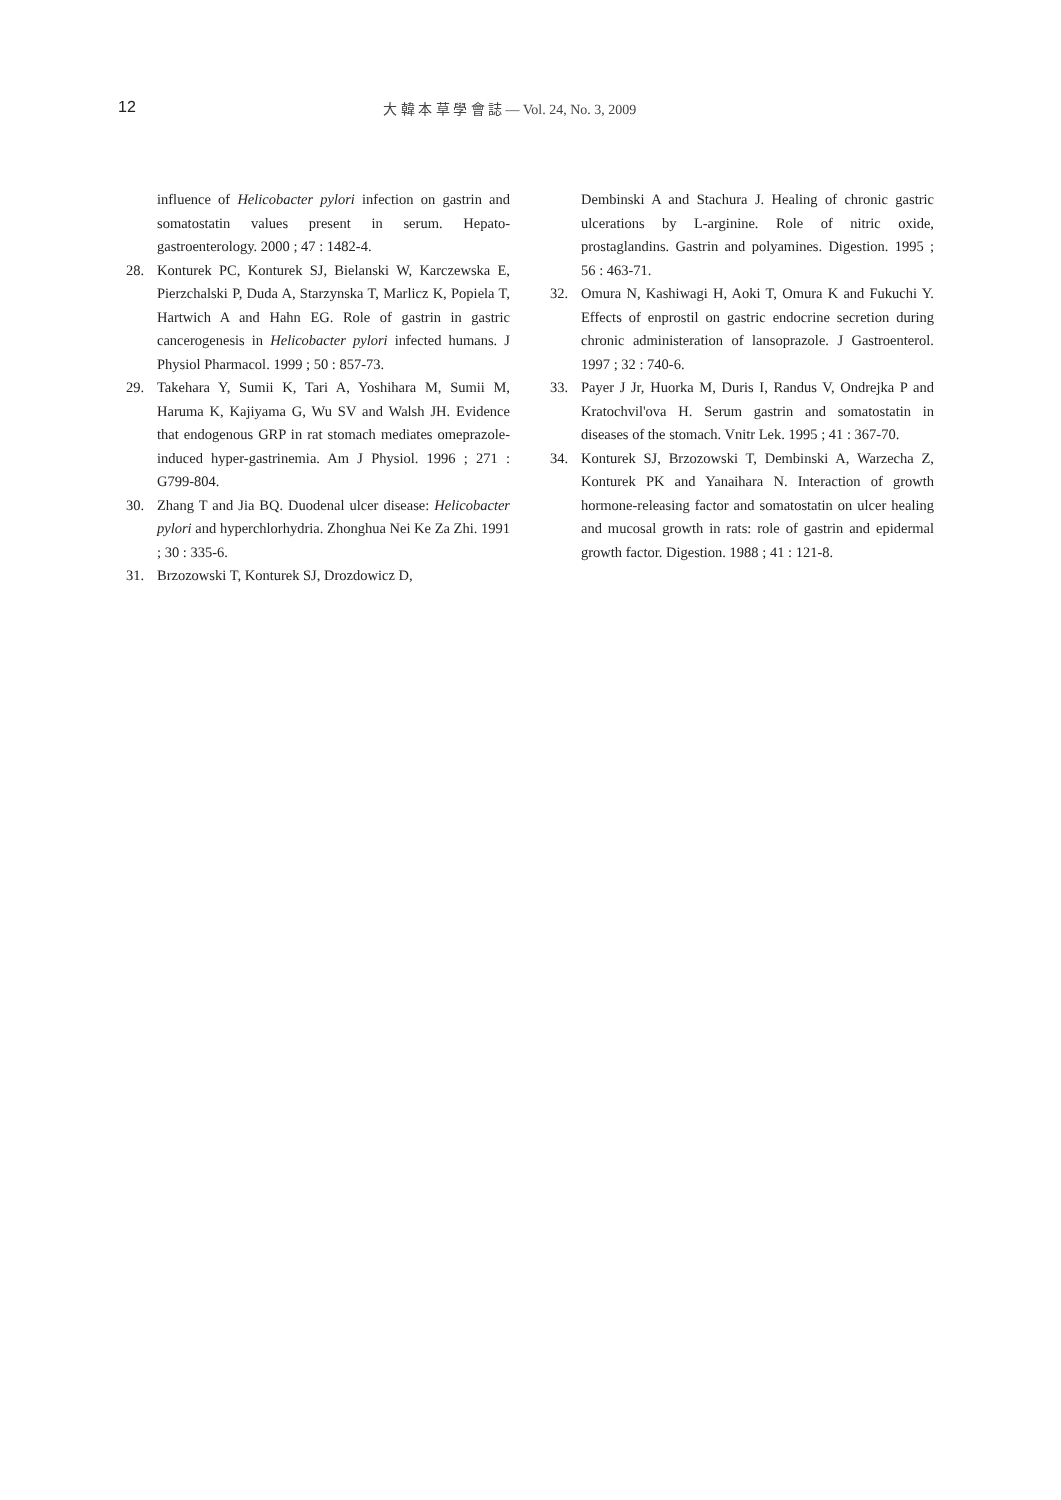12 大 韓 本 草 學 會 誌 — Vol. 24, No. 3, 2009
influence of Helicobacter pylori infection on gastrin and somatostatin values present in serum. Hepato-gastroenterology. 2000 ; 47 : 1482-4.
28. Konturek PC, Konturek SJ, Bielanski W, Karczewska E, Pierzchalski P, Duda A, Starzynska T, Marlicz K, Popiela T, Hartwich A and Hahn EG. Role of gastrin in gastric cancerogenesis in Helicobacter pylori infected humans. J Physiol Pharmacol. 1999 ; 50 : 857-73.
29. Takehara Y, Sumii K, Tari A, Yoshihara M, Sumii M, Haruma K, Kajiyama G, Wu SV and Walsh JH. Evidence that endogenous GRP in rat stomach mediates omeprazole-induced hyper-gastrinemia. Am J Physiol. 1996 ; 271 : G799-804.
30. Zhang T and Jia BQ. Duodenal ulcer disease: Helicobacter pylori and hyperchlorhydria. Zhonghua Nei Ke Za Zhi. 1991 ; 30 : 335-6.
31. Brzozowski T, Konturek SJ, Drozdowicz D,
Dembinski A and Stachura J. Healing of chronic gastric ulcerations by L-arginine. Role of nitric oxide, prostaglandins. Gastrin and polyamines. Digestion. 1995 ; 56 : 463-71.
32. Omura N, Kashiwagi H, Aoki T, Omura K and Fukuchi Y. Effects of enprostil on gastric endocrine secretion during chronic administeration of lansoprazole. J Gastroenterol. 1997 ; 32 : 740-6.
33. Payer J Jr, Huorka M, Duris I, Randus V, Ondrejka P and Kratochvil'ova H. Serum gastrin and somatostatin in diseases of the stomach. Vnitr Lek. 1995 ; 41 : 367-70.
34. Konturek SJ, Brzozowski T, Dembinski A, Warzecha Z, Konturek PK and Yanaihara N. Interaction of growth hormone-releasing factor and somatostatin on ulcer healing and mucosal growth in rats: role of gastrin and epidermal growth factor. Digestion. 1988 ; 41 : 121-8.